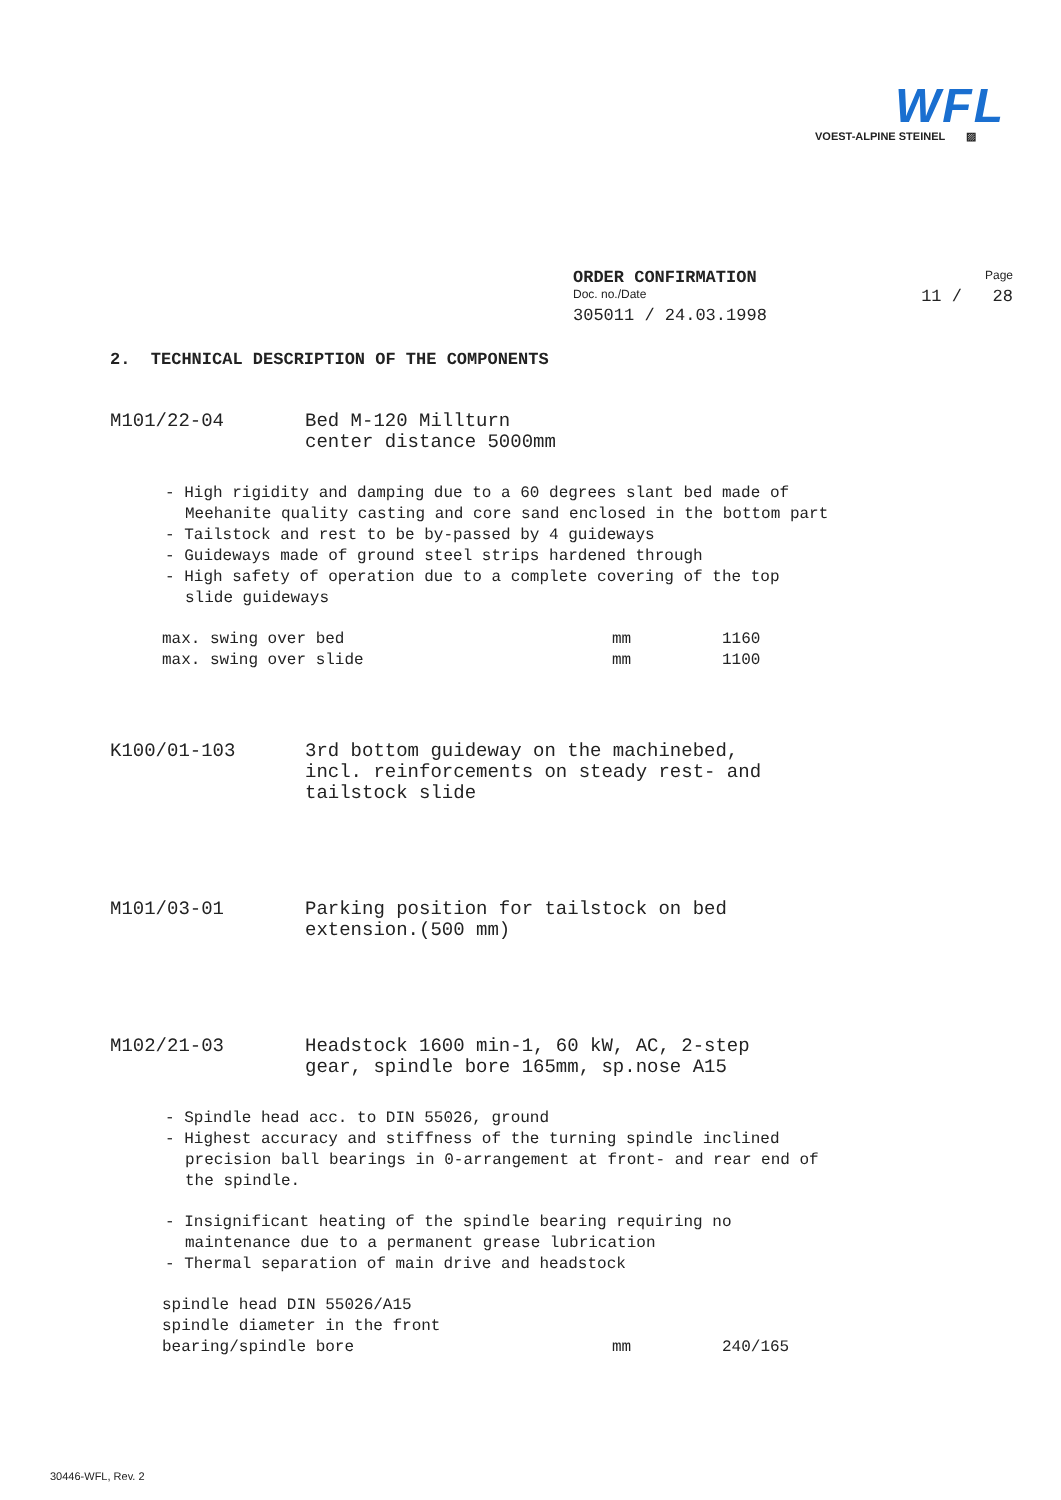WFL
VOEST-ALPINE STEINEL ▨
ORDER CONFIRMATION Page
Doc. no./Date 11 / 28
305011 / 24.03.1998
2. TECHNICAL DESCRIPTION OF THE COMPONENTS
M101/22-04 Bed M-120 Millturn
center distance 5000mm
- High rigidity and damping due to a 60 degrees slant bed made of Meehanite quality casting and core sand enclosed in the bottom part
- Tailstock and rest to be by-passed by 4 guideways
- Guideways made of ground steel strips hardened through
- High safety of operation due to a complete covering of the top slide guideways
max. swing over bed mm 1160
max. swing over slide mm 1100
K100/01-103 3rd bottom guideway on the machinebed,
incl. reinforcements on steady rest- and
tailstock slide
M101/03-01 Parking position for tailstock on bed
extension.(500 mm)
M102/21-03 Headstock 1600 min-1, 60 kW, AC, 2-step
gear, spindle bore 165mm, sp.nose A15
- Spindle head acc. to DIN 55026, ground
- Highest accuracy and stiffness of the turning spindle inclined precision ball bearings in 0-arrangement at front- and rear end of the spindle.
- Insignificant heating of the spindle bearing requiring no maintenance due to a permanent grease lubrication
- Thermal separation of main drive and headstock
spindle head DIN 55026/A15
spindle diameter in the front
bearing/spindle bore mm 240/165
30446-WFL, Rev. 2